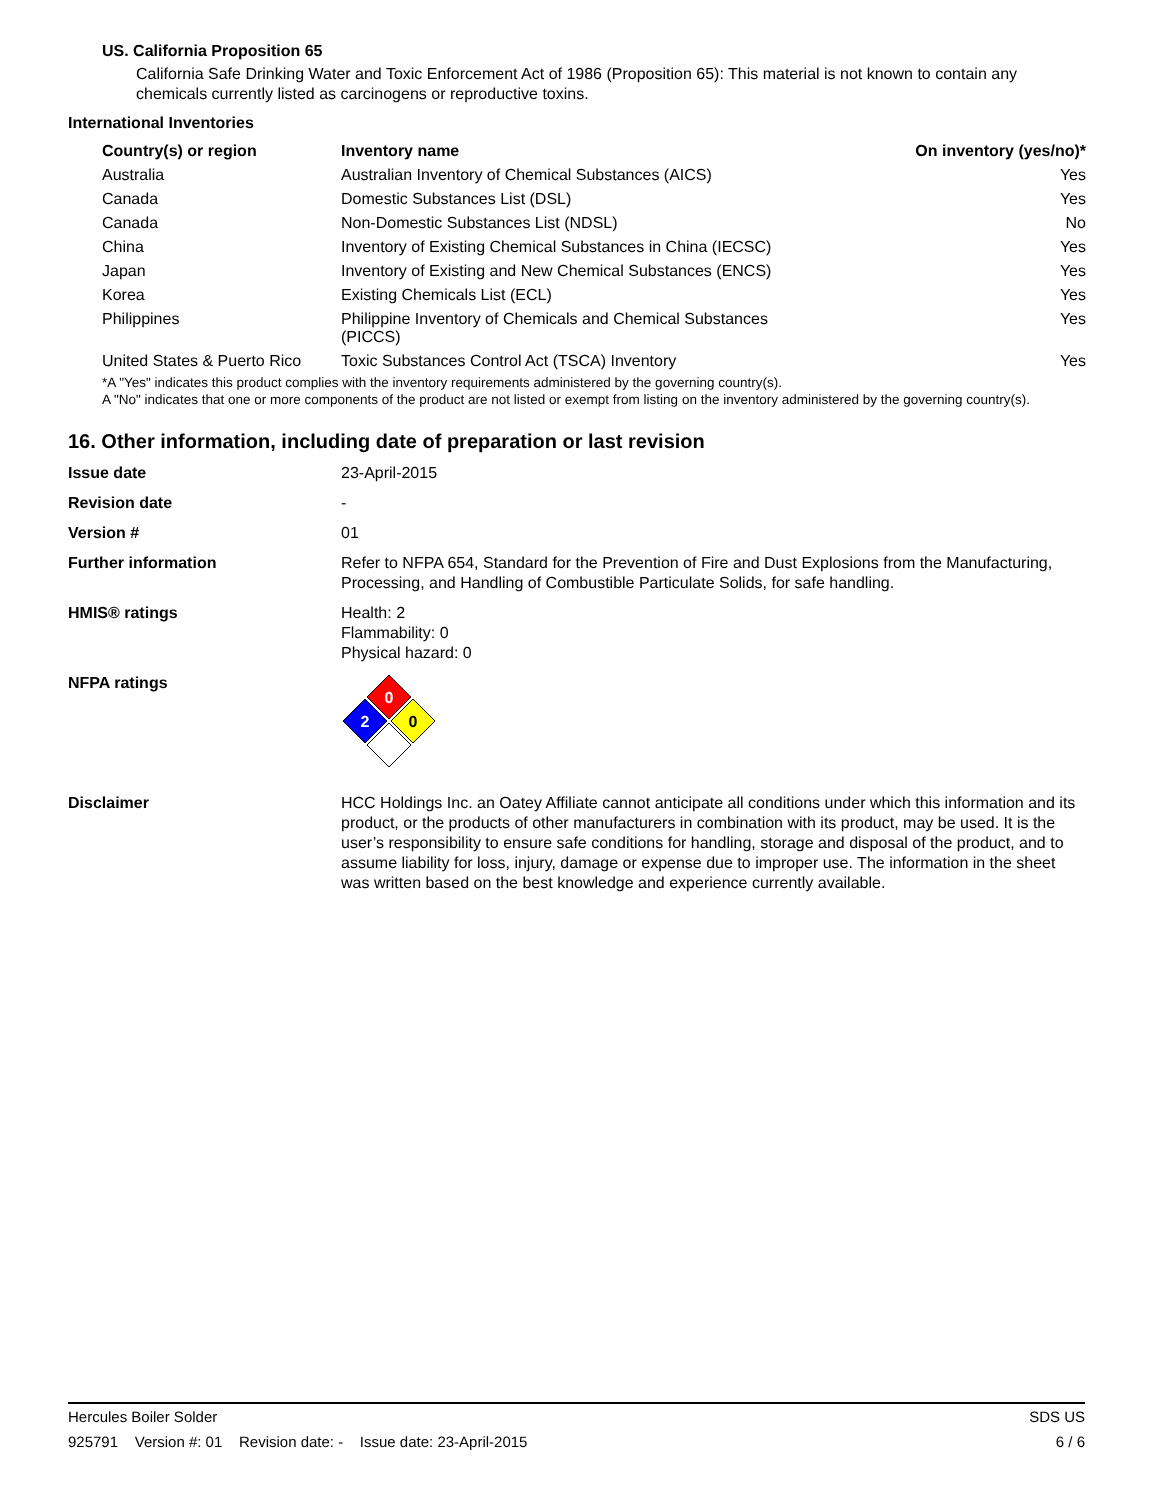US. California Proposition 65
California Safe Drinking Water and Toxic Enforcement Act of 1986 (Proposition 65): This material is not known to contain any chemicals currently listed as carcinogens or reproductive toxins.
International Inventories
| Country(s) or region | Inventory name | On inventory (yes/no)* |
| --- | --- | --- |
| Australia | Australian Inventory of Chemical Substances (AICS) | Yes |
| Canada | Domestic Substances List (DSL) | Yes |
| Canada | Non-Domestic Substances List (NDSL) | No |
| China | Inventory of Existing Chemical Substances in China (IECSC) | Yes |
| Japan | Inventory of Existing and New Chemical Substances (ENCS) | Yes |
| Korea | Existing Chemicals List (ECL) | Yes |
| Philippines | Philippine Inventory of Chemicals and Chemical Substances (PICCS) | Yes |
| United States & Puerto Rico | Toxic Substances Control Act (TSCA) Inventory | Yes |
*A "Yes" indicates this product complies with the inventory requirements administered by the governing country(s).
A "No" indicates that one or more components of the product are not listed or exempt from listing on the inventory administered by the governing country(s).
16. Other information, including date of preparation or last revision
| Issue date | 23-April-2015 |
| Revision date | - |
| Version # | 01 |
| Further information | Refer to NFPA 654, Standard for the Prevention of Fire and Dust Explosions from the Manufacturing, Processing, and Handling of Combustible Particulate Solids, for safe handling. |
| HMIS® ratings | Health: 2 Flammability: 0 Physical hazard: 0 |
| NFPA ratings | 0 2 0 |
| Disclaimer | HCC Holdings Inc. an Oatey Affiliate cannot anticipate all conditions under which this information and its product, or the products of other manufacturers in combination with its product, may be used. It is the user’s responsibility to ensure safe conditions for handling, storage and disposal of the product, and to assume liability for loss, injury, damage or expense due to improper use. The information in the sheet was written based on the best knowledge and experience currently available. |
Hercules Boiler Solder SDS US
925791 Version #: 01 Revision date: - Issue date: 23-April-2015 6 / 6